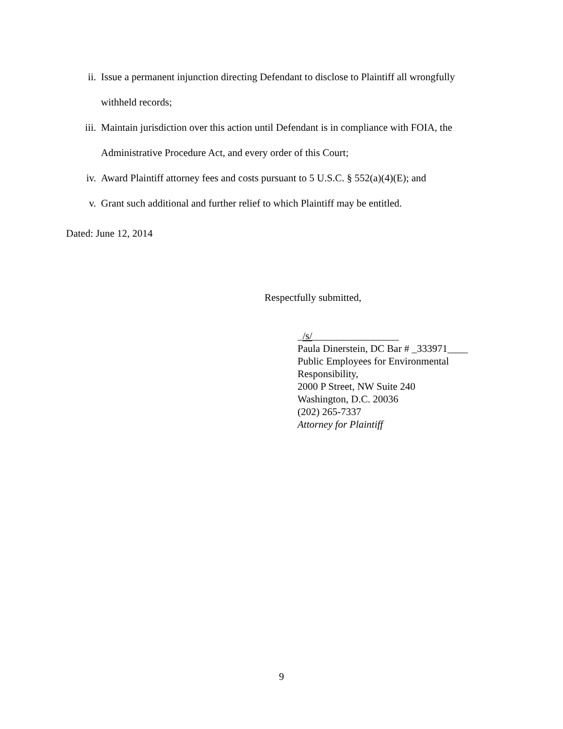ii. Issue a permanent injunction directing Defendant to disclose to Plaintiff all wrongfully withheld records;
iii.
Maintain jurisdiction over this action until Defendant is in compliance with FOIA, the Administrative Procedure Act, and every order of this Court;
iv. Award Plaintiff attorney fees and costs pursuant to 5 U.S.C. § 552(a)(4)(E); and
v. Grant such additional and further relief to which Plaintiff may be entitled.
Dated: June 12, 2014
Respectfully submitted,
_/s/_________________
Paula Dinerstein, DC Bar # _333971____
Public Employees for Environmental
Responsibility,
2000 P Street, NW Suite 240
Washington, D.C. 20036
(202) 265-7337
Attorney for Plaintiff
9